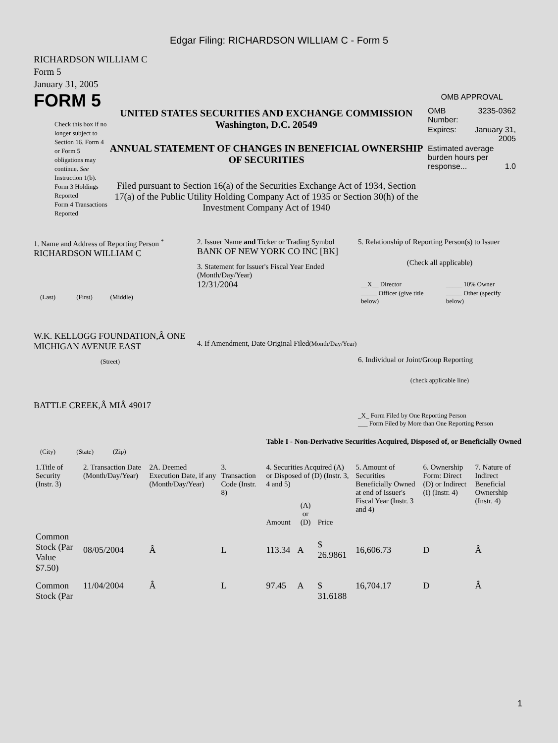Edgar Filing: RICHARDSON WILLIAM C - Form 5
RICHARDSON WILLIAM C
Form 5
January 31, 2005
FORM 5
Check this box if no longer subject to Section 16. Form 4 or Form 5 obligations may continue. See Instruction 1(b).
Form 3 Holdings Reported
Form 4 Transactions Reported
UNITED STATES SECURITIES AND EXCHANGE COMMISSION
Washington, D.C. 20549
ANNUAL STATEMENT OF CHANGES IN BENEFICIAL OWNERSHIP OF SECURITIES
Filed pursuant to Section 16(a) of the Securities Exchange Act of 1934, Section 17(a) of the Public Utility Holding Company Act of 1935 or Section 30(h) of the Investment Company Act of 1940
OMB APPROVAL
| OMB Number: | 3235-0362 |
| Expires: | January 31, 2005 |
| Estimated average burden hours per response... 1.0 | |
1. Name and Address of Reporting Person <sup>*</sup>
RICHARDSON WILLIAM C
(Last) (First) (Middle)
W.K. KELLOGG FOUNDATION,Â ONE MICHIGAN AVENUE EAST
(Street)
BATTLE CREEK,Â MIÂ 49017
(City) (State) (Zip)
2. Issuer Name and Ticker or Trading Symbol
BANK OF NEW YORK CO INC [BK]
3. Statement for Issuer's Fiscal Year Ended (Month/Day/Year)
12/31/2004
4. If Amendment, Date Original Filed(Month/Day/Year)
5. Relationship of Reporting Person(s) to Issuer
(Check all applicable)
| __X__ Director | _____ 10% Owner |
| _____ Officer (give title below) | _____ Other (specify below) |
6. Individual or Joint/Group Reporting
(check applicable line)
_X_ Form Filed by One Reporting Person
___ Form Filed by More than One Reporting Person
Table I - Non-Derivative Securities Acquired, Disposed of, or Beneficially Owned
| 1.Title of Security (Instr. 3) | 2. Transaction Date (Month/Day/Year) | 2A. Deemed Execution Date, if any (Month/Day/Year) | 3. Transaction Code (Instr. 8) | 4. Securities Acquired (A) or Disposed of (D) (Instr. 3, 4 and 5) | | | 5. Amount of Securities Beneficially Owned at end of Issuer's Fiscal Year (Instr. 3 and 4) | 6. Ownership Form: Direct (D) or Indirect (I) (Instr. 4) | 7. Nature of Indirect Beneficial Ownership (Instr. 4) |
| --- | --- | --- | --- | --- | --- | --- | --- | --- | --- |
| | | | | Amount | (A) or (D) | Price | | | |
| Common Stock (Par Value $7.50) | 08/05/2004 | Â | L | 113.34 | A | $ 26.9861 | 16,606.73 | D | Â |
| Common Stock (Par | 11/04/2004 | Â | L | 97.45 | A | $ 31.6188 | 16,704.17 | D | Â |
1